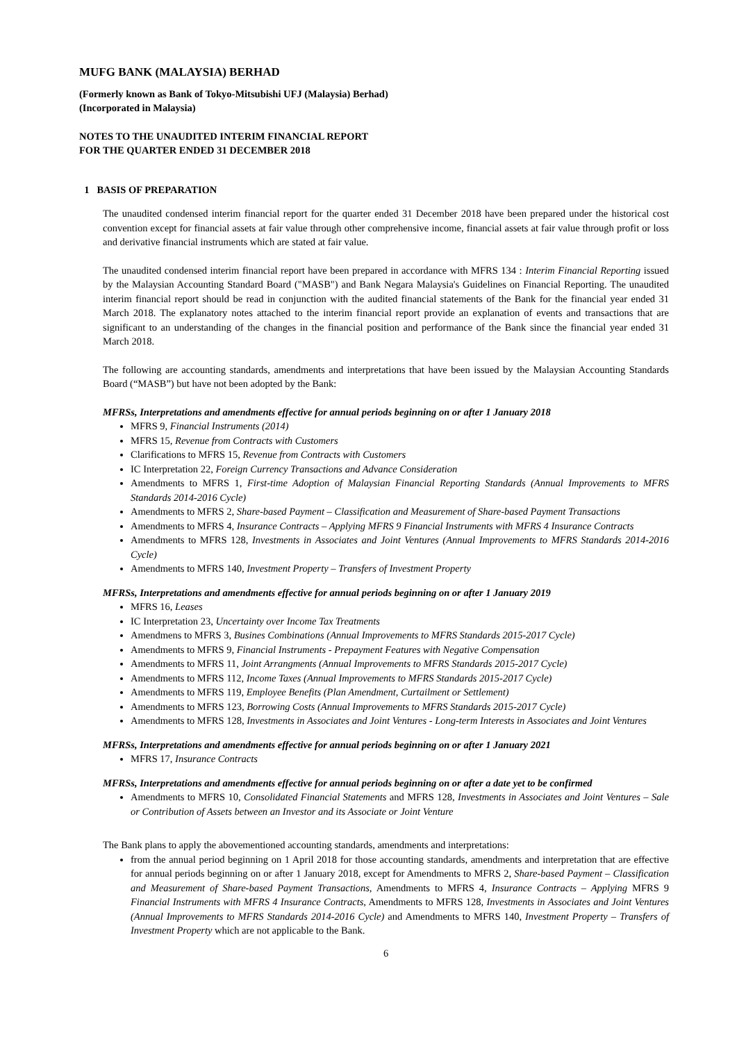MUFG BANK (MALAYSIA) BERHAD
(Formerly known as Bank of Tokyo-Mitsubishi UFJ (Malaysia) Berhad)
(Incorporated in Malaysia)
NOTES TO THE UNAUDITED INTERIM FINANCIAL REPORT
FOR THE QUARTER ENDED 31 DECEMBER 2018
1 BASIS OF PREPARATION
The unaudited condensed interim financial report for the quarter ended 31 December 2018 have been prepared under the historical cost convention except for financial assets at fair value through other comprehensive income, financial assets at fair value through profit or loss and derivative financial instruments which are stated at fair value.
The unaudited condensed interim financial report have been prepared in accordance with MFRS 134 : Interim Financial Reporting issued by the Malaysian Accounting Standard Board ("MASB") and Bank Negara Malaysia's Guidelines on Financial Reporting. The unaudited interim financial report should be read in conjunction with the audited financial statements of the Bank for the financial year ended 31 March 2018. The explanatory notes attached to the interim financial report provide an explanation of events and transactions that are significant to an understanding of the changes in the financial position and performance of the Bank since the financial year ended 31 March 2018.
The following are accounting standards, amendments and interpretations that have been issued by the Malaysian Accounting Standards Board (“MASB”) but have not been adopted by the Bank:
MFRSs, Interpretations and amendments effective for annual periods beginning on or after 1 January 2018
MFRS 9, Financial Instruments (2014)
MFRS 15, Revenue from Contracts with Customers
Clarifications to MFRS 15, Revenue from Contracts with Customers
IC Interpretation 22, Foreign Currency Transactions and Advance Consideration
Amendments to MFRS 1, First-time Adoption of Malaysian Financial Reporting Standards (Annual Improvements to MFRS Standards 2014-2016 Cycle)
Amendments to MFRS 2, Share-based Payment – Classification and Measurement of Share-based Payment Transactions
Amendments to MFRS 4, Insurance Contracts – Applying MFRS 9 Financial Instruments with MFRS 4 Insurance Contracts
Amendments to MFRS 128, Investments in Associates and Joint Ventures (Annual Improvements to MFRS Standards 2014-2016 Cycle)
Amendments to MFRS 140, Investment Property – Transfers of Investment Property
MFRSs, Interpretations and amendments effective for annual periods beginning on or after 1 January 2019
MFRS 16, Leases
IC Interpretation 23, Uncertainty over Income Tax Treatments
Amendmens to MFRS 3, Busines Combinations (Annual Improvements to MFRS Standards 2015-2017 Cycle)
Amendments to MFRS 9, Financial Instruments - Prepayment Features with Negative Compensation
Amendments to MFRS 11, Joint Arrangments (Annual Improvements to MFRS Standards 2015-2017 Cycle)
Amendments to MFRS 112, Income Taxes (Annual Improvements to MFRS Standards 2015-2017 Cycle)
Amendments to MFRS 119, Employee Benefits (Plan Amendment, Curtailment or Settlement)
Amendments to MFRS 123, Borrowing Costs (Annual Improvements to MFRS Standards 2015-2017 Cycle)
Amendments to MFRS 128, Investments in Associates and Joint Ventures - Long-term Interests in Associates and Joint Ventures
MFRSs, Interpretations and amendments effective for annual periods beginning on or after 1 January 2021
MFRS 17, Insurance Contracts
MFRSs, Interpretations and amendments effective for annual periods beginning on or after a date yet to be confirmed
Amendments to MFRS 10, Consolidated Financial Statements and MFRS 128, Investments in Associates and Joint Ventures – Sale or Contribution of Assets between an Investor and its Associate or Joint Venture
The Bank plans to apply the abovementioned accounting standards, amendments and interpretations:
from the annual period beginning on 1 April 2018 for those accounting standards, amendments and interpretation that are effective for annual periods beginning on or after 1 January 2018, except for Amendments to MFRS 2, Share-based Payment – Classification and Measurement of Share-based Payment Transactions, Amendments to MFRS 4, Insurance Contracts – Applying MFRS 9 Financial Instruments with MFRS 4 Insurance Contracts, Amendments to MFRS 128, Investments in Associates and Joint Ventures (Annual Improvements to MFRS Standards 2014-2016 Cycle) and Amendments to MFRS 140, Investment Property – Transfers of Investment Property which are not applicable to the Bank.
6